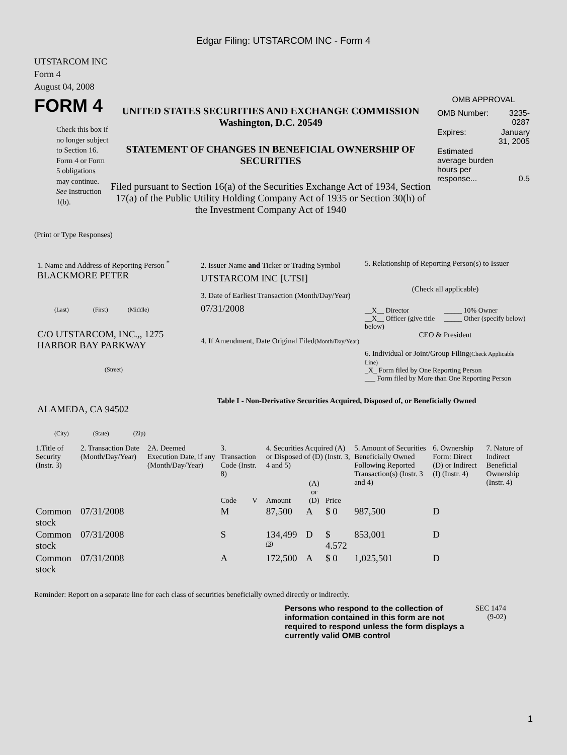Edgar Filing: UTSTARCOM INC - Form 4
UTSTARCOM INC
Form 4
August 04, 2008
FORM 4
Check this box if no longer subject to Section 16. Form 4 or Form 5 obligations may continue. See Instruction 1(b).
UNITED STATES SECURITIES AND EXCHANGE COMMISSION
Washington, D.C. 20549
STATEMENT OF CHANGES IN BENEFICIAL OWNERSHIP OF SECURITIES
Filed pursuant to Section 16(a) of the Securities Exchange Act of 1934, Section 17(a) of the Public Utility Holding Company Act of 1935 or Section 30(h) of the Investment Company Act of 1940
OMB APPROVAL
| OMB Number: | 3235-0287 |
| Expires: | January 31, 2005 |
| Estimated average burden hours per response... | 0.5 |
(Print or Type Responses)
1. Name and Address of Reporting Person <sup>*</sup>
BLACKMORE PETER
(Last) (First) (Middle)
C/O UTSTARCOM, INC.,, 1275 HARBOR BAY PARKWAY
(Street)
ALAMEDA, CA 94502
(City) (State) (Zip)
2. Issuer Name and Ticker or Trading Symbol
UTSTARCOM INC [UTSI]
3. Date of Earliest Transaction (Month/Day/Year)
07/31/2008
4. If Amendment, Date Original Filed(Month/Day/Year)
5. Relationship of Reporting Person(s) to Issuer
(Check all applicable)
__X__ Director
__X__ Officer (give title below)
_____ 10% Owner
_____ Other (specify below)
CEO & President
6. Individual or Joint/Group Filing(Check Applicable Line)
_X_ Form filed by One Reporting Person
___ Form filed by More than One Reporting Person
Table I - Non-Derivative Securities Acquired, Disposed of, or Beneficially Owned
| 1.Title of Security (Instr. 3) | 2. Transaction Date (Month/Day/Year) | 2A. Deemed Execution Date, if any (Month/Day/Year) | 3. Transaction Code (Instr. 8) | | 4. Securities Acquired (A) or Disposed of (D) (Instr. 3, 4 and 5) | | | 5. Amount of Securities Beneficially Owned Following Reported Transaction(s) (Instr. 3 and 4) | 6. Ownership Form: Direct (D) or Indirect (I) (Instr. 4) | 7. Nature of Indirect Beneficial Ownership (Instr. 4) |
| --- | --- | --- | --- | --- | --- | --- | --- | --- | --- | --- |
| | | | Code | V | Amount | (A) or (D) | Price | | | |
| Common stock | 07/31/2008 | | M | | 87,500 | A | $ 0 | 987,500 | D | |
| Common stock | 07/31/2008 | | S | | 134,499 <sup>(3)</sup> | D | $ 4.572 | 853,001 | D | |
| Common stock | 07/31/2008 | | A | | 172,500 | A | $ 0 | 1,025,501 | D | |
Reminder: Report on a separate line for each class of securities beneficially owned directly or indirectly.
Persons who respond to the collection of information contained in this form are not required to respond unless the form displays a currently valid OMB control
SEC 1474
(9-02)
1